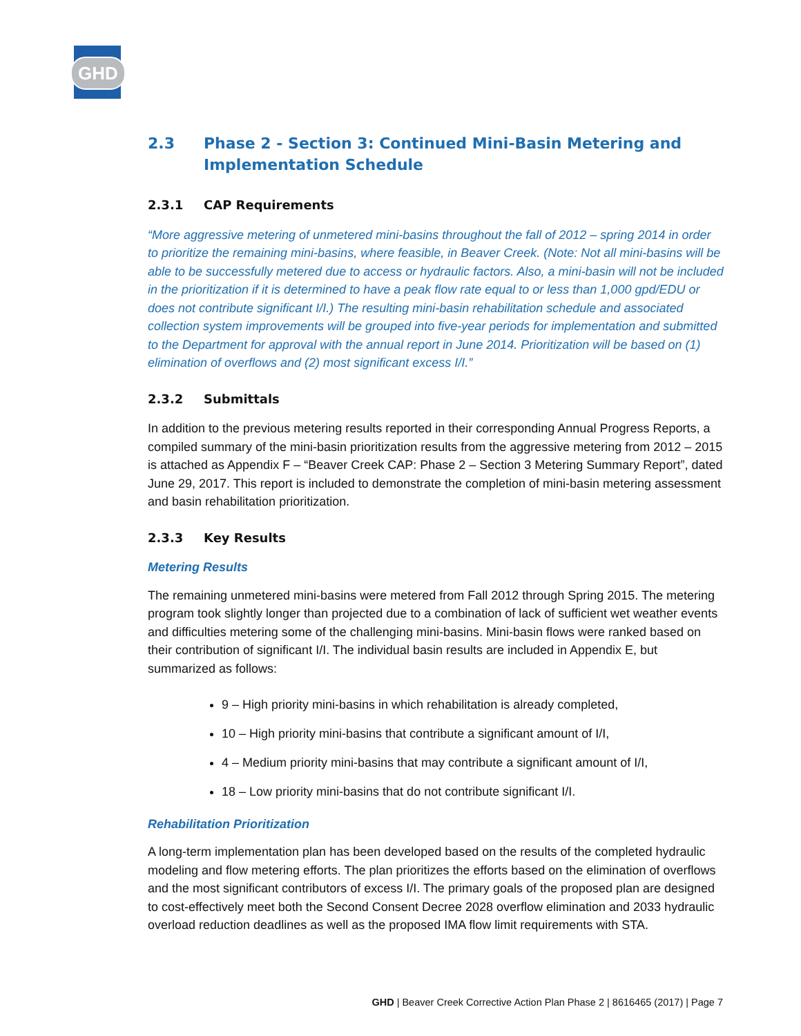GHD
2.3 Phase 2 - Section 3: Continued Mini-Basin Metering and Implementation Schedule
2.3.1 CAP Requirements
“More aggressive metering of unmetered mini-basins throughout the fall of 2012 – spring 2014 in order to prioritize the remaining mini-basins, where feasible, in Beaver Creek. (Note: Not all mini-basins will be able to be successfully metered due to access or hydraulic factors. Also, a mini-basin will not be included in the prioritization if it is determined to have a peak flow rate equal to or less than 1,000 gpd/EDU or does not contribute significant I/I.) The resulting mini-basin rehabilitation schedule and associated collection system improvements will be grouped into five-year periods for implementation and submitted to the Department for approval with the annual report in June 2014. Prioritization will be based on (1) elimination of overflows and (2) most significant excess I/I.”
2.3.2 Submittals
In addition to the previous metering results reported in their corresponding Annual Progress Reports, a compiled summary of the mini-basin prioritization results from the aggressive metering from 2012 – 2015 is attached as Appendix F – “Beaver Creek CAP: Phase 2 – Section 3 Metering Summary Report”, dated June 29, 2017. This report is included to demonstrate the completion of mini-basin metering assessment and basin rehabilitation prioritization.
2.3.3 Key Results
Metering Results
The remaining unmetered mini-basins were metered from Fall 2012 through Spring 2015. The metering program took slightly longer than projected due to a combination of lack of sufficient wet weather events and difficulties metering some of the challenging mini-basins. Mini-basin flows were ranked based on their contribution of significant I/I. The individual basin results are included in Appendix E, but summarized as follows:
9 – High priority mini-basins in which rehabilitation is already completed,
10 – High priority mini-basins that contribute a significant amount of I/I,
4 – Medium priority mini-basins that may contribute a significant amount of I/I,
18 – Low priority mini-basins that do not contribute significant I/I.
Rehabilitation Prioritization
A long-term implementation plan has been developed based on the results of the completed hydraulic modeling and flow metering efforts. The plan prioritizes the efforts based on the elimination of overflows and the most significant contributors of excess I/I. The primary goals of the proposed plan are designed to cost-effectively meet both the Second Consent Decree 2028 overflow elimination and 2033 hydraulic overload reduction deadlines as well as the proposed IMA flow limit requirements with STA.
GHD | Beaver Creek Corrective Action Plan Phase 2 | 8616465 (2017) | Page 7